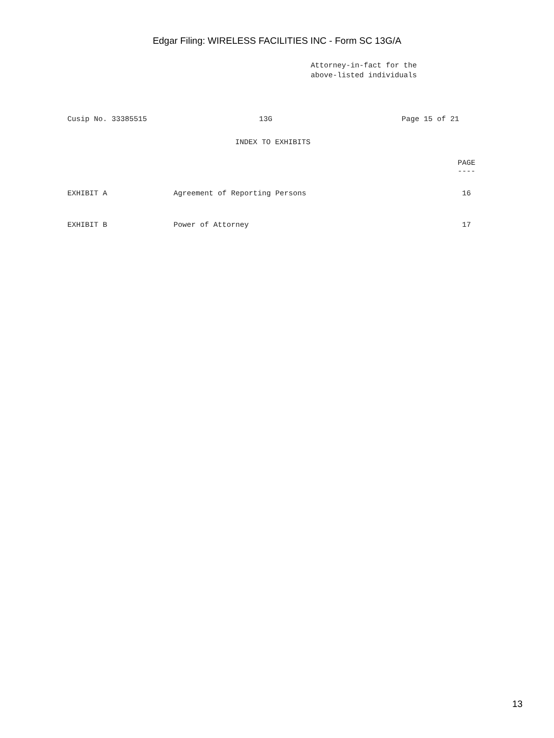Edgar Filing: WIRELESS FACILITIES INC - Form SC 13G/A
Attorney-in-fact for the
above-listed individuals
Cusip No. 33385515 13G Page 15 of 21
INDEX TO EXHIBITS
| | | PAGE ---- |
| --- | --- | --- |
| EXHIBIT A | Agreement of Reporting Persons | 16 |
| EXHIBIT B | Power of Attorney | 17 |
13